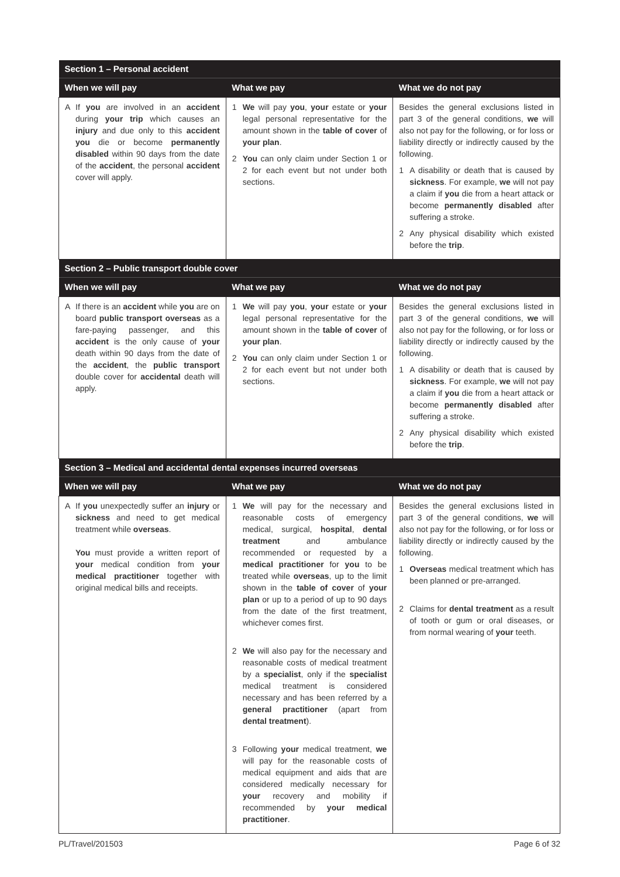| Section 1 – Personal accident | | |
| --- | --- | --- |
| When we will pay | What we pay | What we do not pay |
| A If you are involved in an accident during your trip which causes an injury and due only to this accident you die or become permanently disabled within 90 days from the date of the accident , the personal accident cover will apply. | 1 We will pay you , your estate or your legal personal representative for the amount shown in the table of cover of your plan . 2 You can only claim under Section 1 or 2 for each event but not under both sections. | Besides the general exclusions listed in part 3 of the general conditions, we will also not pay for the following, or for loss or liability directly or indirectly caused by the following. 1 A disability or death that is caused by sickness . For example, we will not pay a claim if you die from a heart attack or become permanently disabled after suffering a stroke. 2 Any physical disability which existed before the trip . |
| Section 2 – Public transport double cover | | |
| When we will pay | What we pay | What we do not pay |
| A If there is an accident while you are on board public transport overseas as a fare-paying passenger, and this accident is the only cause of your death within 90 days from the date of the accident , the public transport double cover for accidental death will apply. | 1 We will pay you , your estate or your legal personal representative for the amount shown in the table of cover of your plan . 2 You can only claim under Section 1 or 2 for each event but not under both sections. | Besides the general exclusions listed in part 3 of the general conditions, we will also not pay for the following, or for loss or liability directly or indirectly caused by the following. 1 A disability or death that is caused by sickness . For example, we will not pay a claim if you die from a heart attack or become permanently disabled after suffering a stroke. 2 Any physical disability which existed before the trip . |
| Section 3 – Medical and accidental dental expenses incurred overseas | | |
| When we will pay | What we pay | What we do not pay |
| A If you unexpectedly suffer an injury or sickness and need to get medical treatment while overseas . You must provide a written report of your medical condition from your medical practitioner together with original medical bills and receipts. | 1 We will pay for the necessary and reasonable costs of emergency medical, surgical, hospital , dental treatment and ambulance recommended or requested by a medical practitioner for you to be treated while overseas , up to the limit shown in the table of cover of your plan or up to a period of up to 90 days from the date of the first treatment, whichever comes first. 2 We will also pay for the necessary and reasonable costs of medical treatment by a specialist , only if the specialist medical treatment is considered necessary and has been referred by a general practitioner (apart from dental treatment ). 3 Following your medical treatment, we will pay for the reasonable costs of medical equipment and aids that are considered medically necessary for your recovery and mobility if recommended by your medical practitioner . | Besides the general exclusions listed in part 3 of the general conditions, we will also not pay for the following, or for loss or liability directly or indirectly caused by the following. 1 Overseas medical treatment which has been planned or pre-arranged. 2 Claims for dental treatment as a result of tooth or gum or oral diseases, or from normal wearing of your teeth. |
PL/Travel/201503 Page 6 of 32